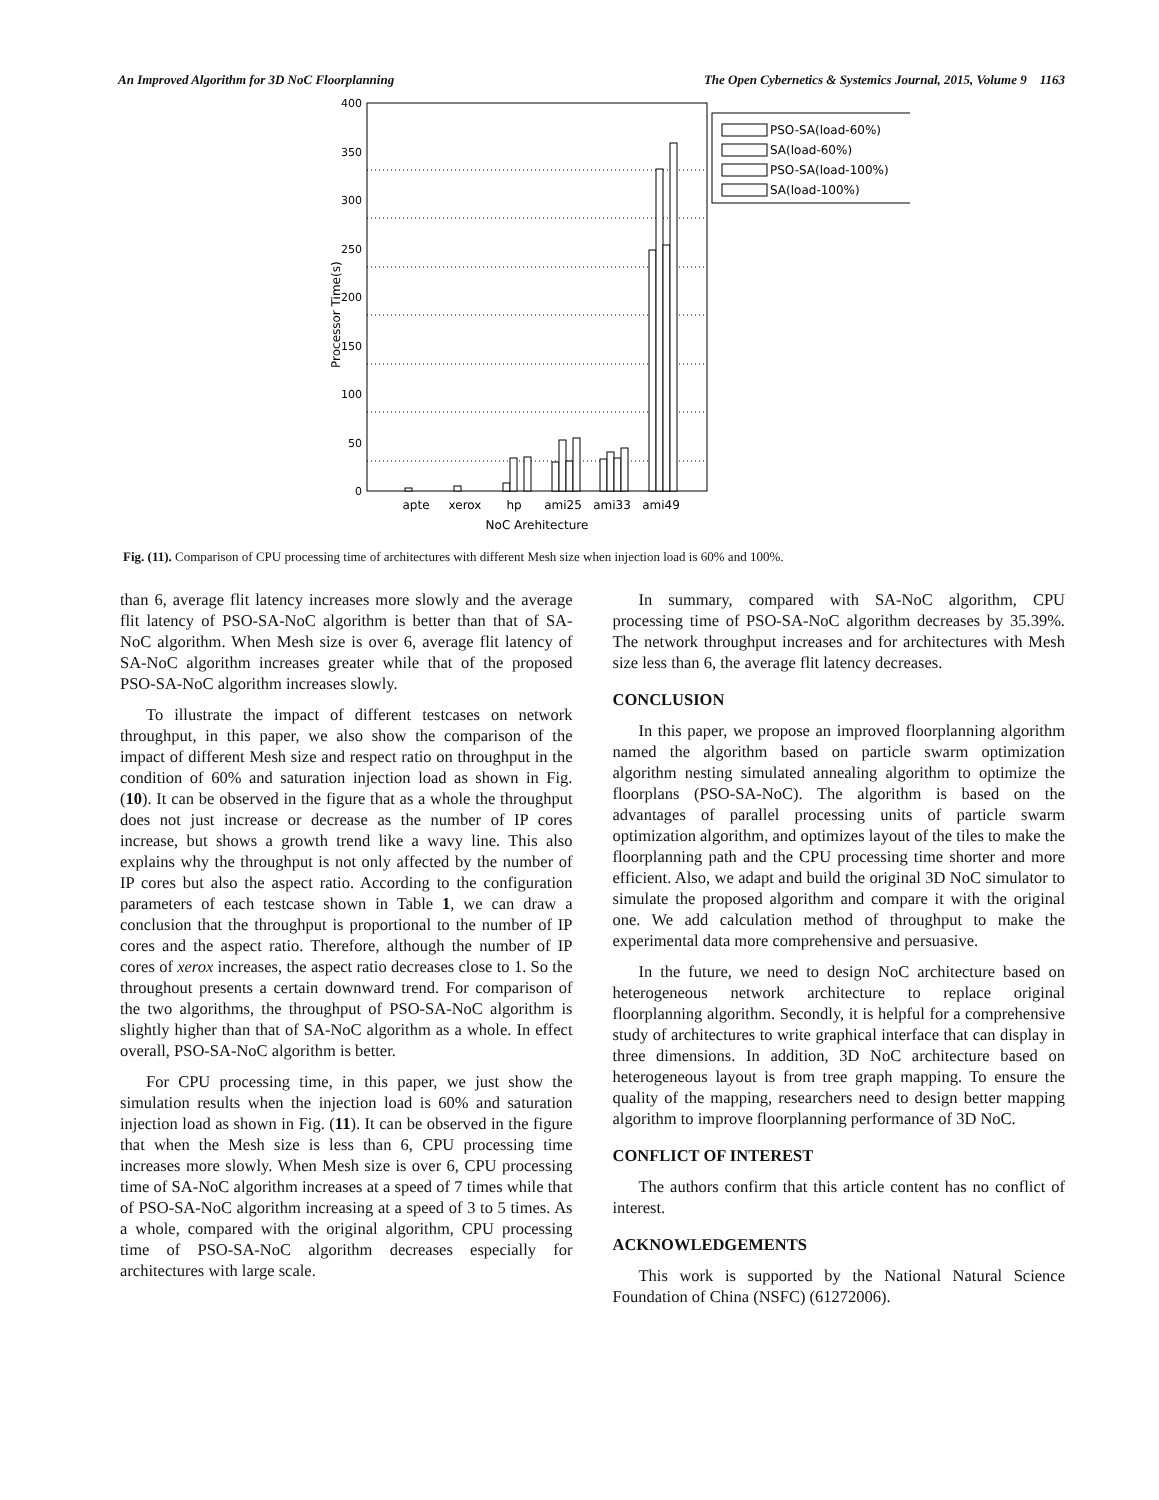An Improved Algorithm for 3D NoC Floorplanning The Open Cybernetics & Systemics Journal, 2015, Volume 9 1163
0
50
100
150
200
250
300
350
400
Processor Time(s)
apte
xerox
hp
ami25
ami33
ami49
NoC Arehitecture
PSO-SA(load-60%)
SA(load-60%)
PSO-SA(load-100%)
SA(load-100%)
Fig. (11). Comparison of CPU processing time of architectures with different Mesh size when injection load is 60% and 100%.
than 6, average flit latency increases more slowly and the average flit latency of PSO-SA-NoC algorithm is better than that of SA-NoC algorithm. When Mesh size is over 6, average flit latency of SA-NoC algorithm increases greater while that of the proposed PSO-SA-NoC algorithm increases slowly.
To illustrate the impact of different testcases on network throughput, in this paper, we also show the comparison of the impact of different Mesh size and respect ratio on throughput in the condition of 60% and saturation injection load as shown in Fig. (10). It can be observed in the figure that as a whole the throughput does not just increase or decrease as the number of IP cores increase, but shows a growth trend like a wavy line. This also explains why the throughput is not only affected by the number of IP cores but also the aspect ratio. According to the configuration parameters of each testcase shown in Table 1, we can draw a conclusion that the throughput is proportional to the number of IP cores and the aspect ratio. Therefore, although the number of IP cores of xerox increases, the aspect ratio decreases close to 1. So the throughout presents a certain downward trend. For comparison of the two algorithms, the throughput of PSO-SA-NoC algorithm is slightly higher than that of SA-NoC algorithm as a whole. In effect overall, PSO-SA-NoC algorithm is better.
For CPU processing time, in this paper, we just show the simulation results when the injection load is 60% and saturation injection load as shown in Fig. (11). It can be observed in the figure that when the Mesh size is less than 6, CPU processing time increases more slowly. When Mesh size is over 6, CPU processing time of SA-NoC algorithm increases at a speed of 7 times while that of PSO-SA-NoC algorithm increasing at a speed of 3 to 5 times. As a whole, compared with the original algorithm, CPU processing time of PSO-SA-NoC algorithm decreases especially for architectures with large scale.
In summary, compared with SA-NoC algorithm, CPU processing time of PSO-SA-NoC algorithm decreases by 35.39%. The network throughput increases and for architectures with Mesh size less than 6, the average flit latency decreases.
CONCLUSION
In this paper, we propose an improved floorplanning algorithm named the algorithm based on particle swarm optimization algorithm nesting simulated annealing algorithm to optimize the floorplans (PSO-SA-NoC). The algorithm is based on the advantages of parallel processing units of particle swarm optimization algorithm, and optimizes layout of the tiles to make the floorplanning path and the CPU processing time shorter and more efficient. Also, we adapt and build the original 3D NoC simulator to simulate the proposed algorithm and compare it with the original one. We add calculation method of throughput to make the experimental data more comprehensive and persuasive.
In the future, we need to design NoC architecture based on heterogeneous network architecture to replace original floorplanning algorithm. Secondly, it is helpful for a comprehensive study of architectures to write graphical interface that can display in three dimensions. In addition, 3D NoC architecture based on heterogeneous layout is from tree graph mapping. To ensure the quality of the mapping, researchers need to design better mapping algorithm to improve floorplanning performance of 3D NoC.
CONFLICT OF INTEREST
The authors confirm that this article content has no conflict of interest.
ACKNOWLEDGEMENTS
This work is supported by the National Natural Science Foundation of China (NSFC) (61272006).